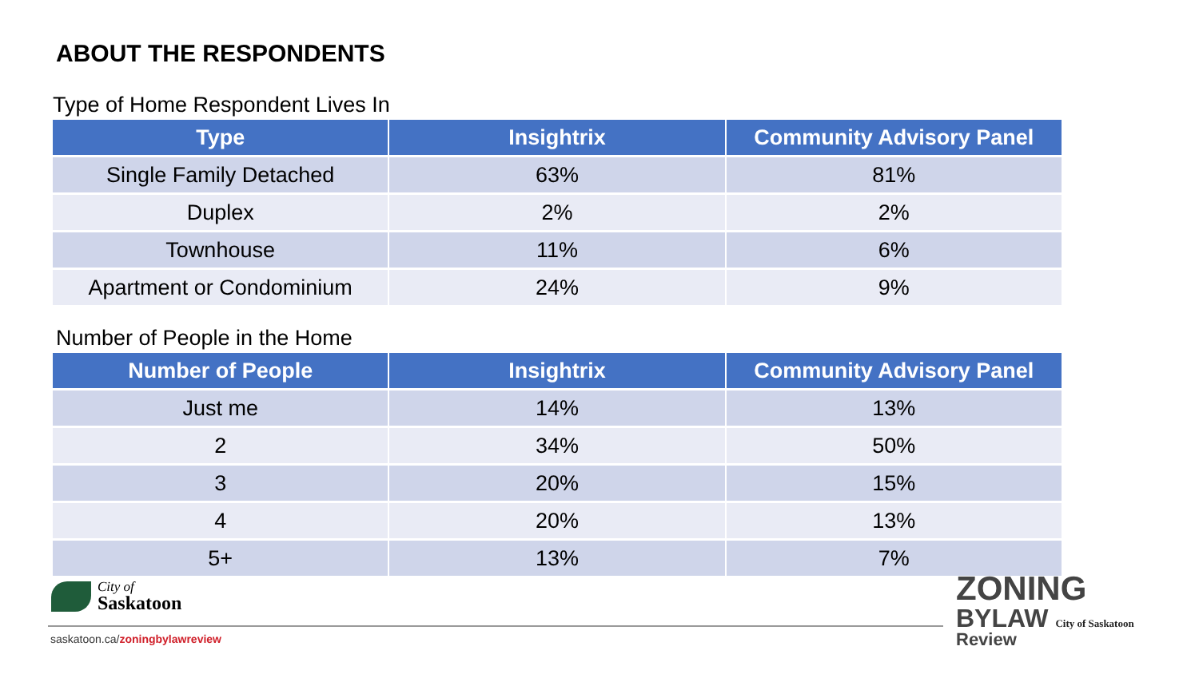ABOUT THE RESPONDENTS
Type of Home Respondent Lives In
| Type | Insightrix | Community Advisory Panel |
| --- | --- | --- |
| Single Family Detached | 63% | 81% |
| Duplex | 2% | 2% |
| Townhouse | 11% | 6% |
| Apartment or Condominium | 24% | 9% |
Number of People in the Home
| Number of People | Insightrix | Community Advisory Panel |
| --- | --- | --- |
| Just me | 14% | 13% |
| 2 | 34% | 50% |
| 3 | 20% | 15% |
| 4 | 20% | 13% |
| 5+ | 13% | 7% |
City of
Saskatoon
saskatoon.ca/zoningbylawreview
ZONING
BYLAW City of Saskatoon
Review